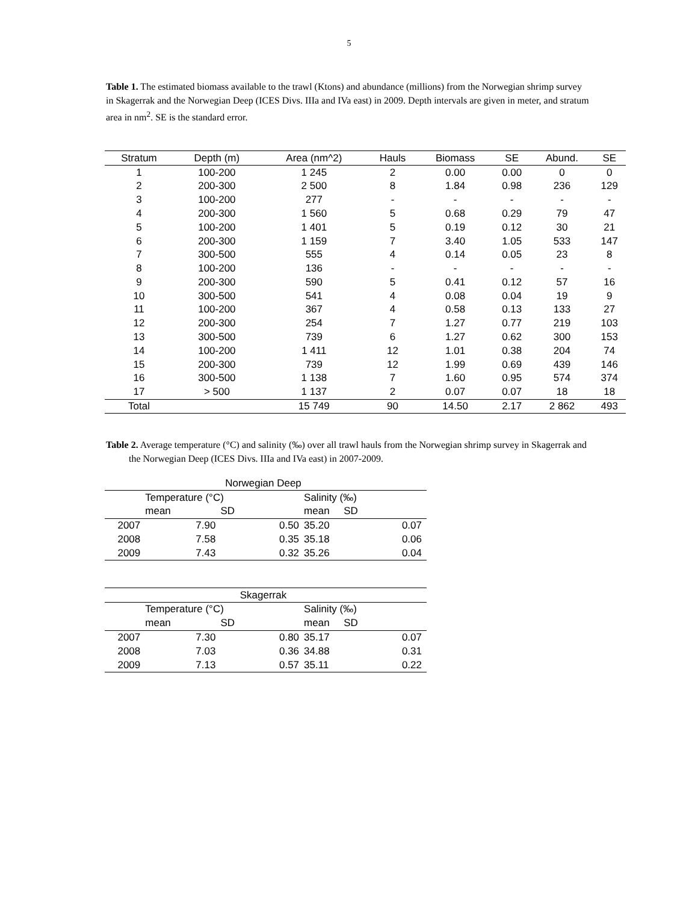5
Table 1. The estimated biomass available to the trawl (Ktons) and abundance (millions) from the Norwegian shrimp survey in Skagerrak and the Norwegian Deep (ICES Divs. IIIa and IVa east) in 2009. Depth intervals are given in meter, and stratum area in nm<sup>2</sup>. SE is the standard error.
| Stratum | Depth (m) | Area (nm^2) | Hauls | Biomass | SE | Abund. | SE |
| --- | --- | --- | --- | --- | --- | --- | --- |
| 1 | 100-200 | 1 245 | 2 | 0.00 | 0.00 | 0 | 0 |
| 2 | 200-300 | 2 500 | 8 | 1.84 | 0.98 | 236 | 129 |
| 3 | 100-200 | 277 | - | - | - | - | - |
| 4 | 200-300 | 1 560 | 5 | 0.68 | 0.29 | 79 | 47 |
| 5 | 100-200 | 1 401 | 5 | 0.19 | 0.12 | 30 | 21 |
| 6 | 200-300 | 1 159 | 7 | 3.40 | 1.05 | 533 | 147 |
| 7 | 300-500 | 555 | 4 | 0.14 | 0.05 | 23 | 8 |
| 8 | 100-200 | 136 | - | - | - | - | - |
| 9 | 200-300 | 590 | 5 | 0.41 | 0.12 | 57 | 16 |
| 10 | 300-500 | 541 | 4 | 0.08 | 0.04 | 19 | 9 |
| 11 | 100-200 | 367 | 4 | 0.58 | 0.13 | 133 | 27 |
| 12 | 200-300 | 254 | 7 | 1.27 | 0.77 | 219 | 103 |
| 13 | 300-500 | 739 | 6 | 1.27 | 0.62 | 300 | 153 |
| 14 | 100-200 | 1 411 | 12 | 1.01 | 0.38 | 204 | 74 |
| 15 | 200-300 | 739 | 12 | 1.99 | 0.69 | 439 | 146 |
| 16 | 300-500 | 1 138 | 7 | 1.60 | 0.95 | 574 | 374 |
| 17 | > 500 | 1 137 | 2 | 0.07 | 0.07 | 18 | 18 |
| Total | | 15 749 | 90 | 14.50 | 2.17 | 2 862 | 493 |
Table 2. Average temperature (°C) and salinity (‰) over all trawl hauls from the Norwegian shrimp survey in Skagerrak and the Norwegian Deep (ICES Divs. IIIa and IVa east) in 2007-2009.
| Norwegian Deep | | | | | |
| | Temperature (°C) | | | Salinity (‰) | |
| | mean | SD | | mean SD | |
| 2007 | 7.90 | | 0.50 | 35.20 | 0.07 |
| 2008 | 7.58 | | 0.35 | 35.18 | 0.06 |
| 2009 | 7.43 | | 0.32 | 35.26 | 0.04 |
| Skagerrak | | | | | |
| | Temperature (°C) | | | Salinity (‰) | |
| | mean | SD | | mean SD | |
| 2007 | 7.30 | | 0.80 | 35.17 | 0.07 |
| 2008 | 7.03 | | 0.36 | 34.88 | 0.31 |
| 2009 | 7.13 | | 0.57 | 35.11 | 0.22 |